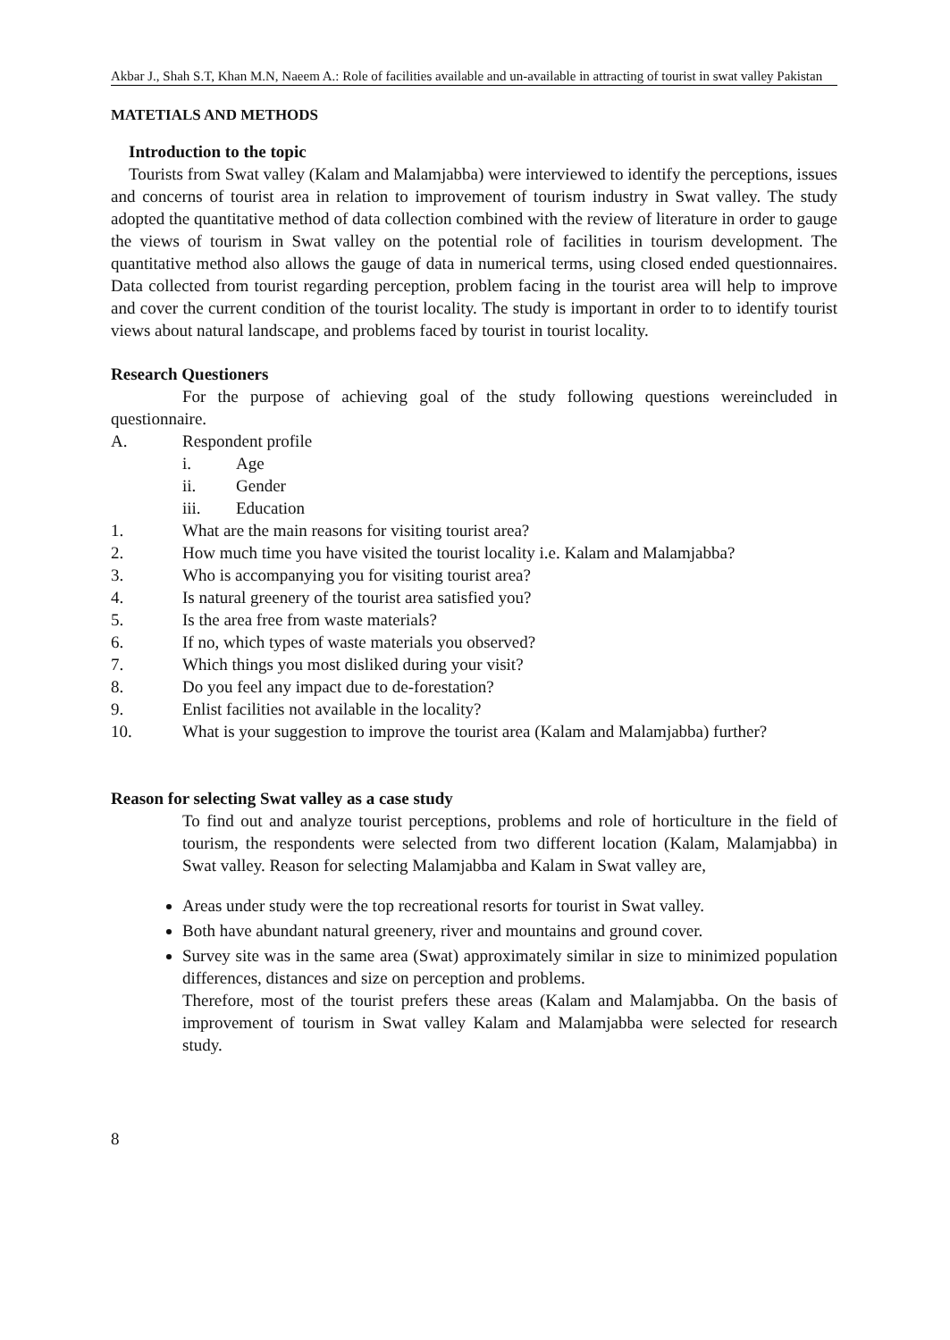Akbar J., Shah S.T, Khan M.N, Naeem A.: Role of facilities available and un-available in attracting of tourist in swat valley Pakistan
MATETIALS AND METHODS
Introduction to the topic
Tourists from Swat valley (Kalam and Malamjabba) were interviewed to identify the perceptions, issues and concerns of tourist area in relation to improvement of tourism industry in Swat valley. The study adopted the quantitative method of data collection combined with the review of literature in order to gauge the views of tourism in Swat valley on the potential role of facilities in tourism development. The quantitative method also allows the gauge of data in numerical terms, using closed ended questionnaires. Data collected from tourist regarding perception, problem facing in the tourist area will help to improve and cover the current condition of the tourist locality. The study is important in order to to identify tourist views about natural landscape, and problems faced by tourist in tourist locality.
Research Questioners
For the purpose of achieving goal of the study following questions wereincluded in questionnaire.
A. Respondent profile
i. Age
ii. Gender
iii. Education
1. What are the main reasons for visiting tourist area?
2. How much time you have visited the tourist locality i.e. Kalam and Malamjabba?
3. Who is accompanying you for visiting tourist area?
4. Is natural greenery of the tourist area satisfied you?
5. Is the area free from waste materials?
6. If no, which types of waste materials you observed?
7. Which things you most disliked during your visit?
8. Do you feel any impact due to de-forestation?
9. Enlist facilities not available in the locality?
10. What is your suggestion to improve the tourist area (Kalam and Malamjabba) further?
Reason for selecting Swat valley as a case study
To find out and analyze tourist perceptions, problems and role of horticulture in the field of tourism, the respondents were selected from two different location (Kalam, Malamjabba) in Swat valley. Reason for selecting Malamjabba and Kalam in Swat valley are,
Areas under study were the top recreational resorts for tourist in Swat valley.
Both have abundant natural greenery, river and mountains and ground cover.
Survey site was in the same area (Swat) approximately similar in size to minimized population differences, distances and size on perception and problems.
Therefore, most of the tourist prefers these areas (Kalam and Malamjabba. On the basis of improvement of tourism in Swat valley Kalam and Malamjabba were selected for research study.
8